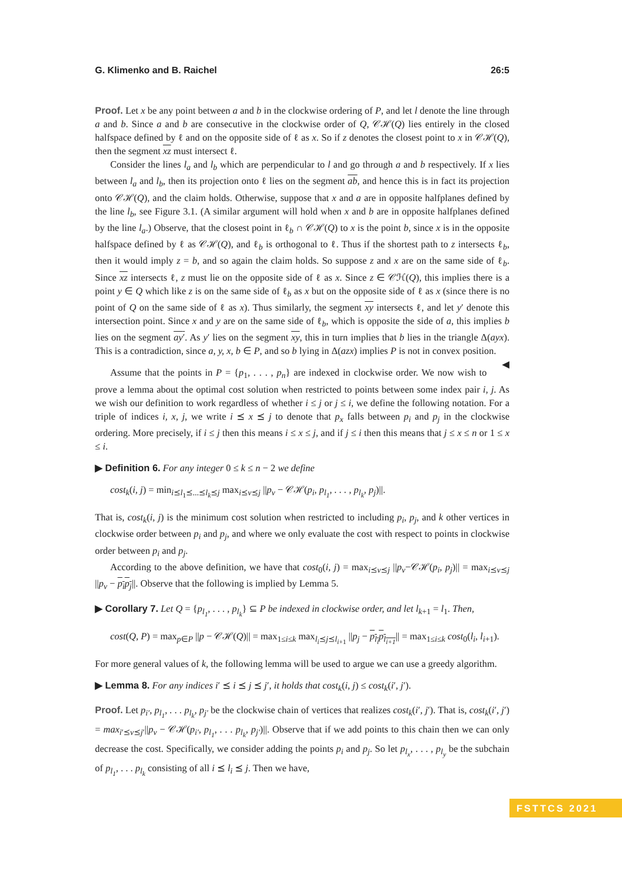G. Klimenko and B. Raichel 26:5
Proof. Let x be any point between a and b in the clockwise ordering of P, and let l denote the line through a and b. Since a and b are consecutive in the clockwise order of Q, 𝒞ℋ(Q) lies entirely in the closed halfspace defined by ℓ and on the opposite side of ℓ as x. So if z denotes the closest point to x in 𝒞ℋ(Q), then the segment xz must intersect ℓ.
Consider the lines l<sub>a</sub> and l<sub>b</sub> which are perpendicular to l and go through a and b respectively. If x lies between l<sub>a</sub> and l<sub>b</sub>, then its projection onto ℓ lies on the segment ab, and hence this is in fact its projection onto 𝒞ℋ(Q), and the claim holds. Otherwise, suppose that x and a are in opposite halfplanes defined by the line l<sub>b</sub>, see Figure 3.1. (A similar argument will hold when x and b are in opposite halfplanes defined by the line l<sub>a</sub>.) Observe, that the closest point in ℓ<sub>b</sub> ∩ 𝒞ℋ(Q) to x is the point b, since x is in the opposite halfspace defined by ℓ as 𝒞ℋ(Q), and ℓ<sub>b</sub> is orthogonal to ℓ. Thus if the shortest path to z intersects ℓ<sub>b</sub>, then it would imply z = b, and so again the claim holds. So suppose z and x are on the same side of ℓ<sub>b</sub>. Since xz intersects ℓ, z must lie on the opposite side of ℓ as x. Since z ∈ 𝒞ℋ(Q), this implies there is a point y ∈ Q which like z is on the same side of ℓ<sub>b</sub> as x but on the opposite side of ℓ as x (since there is no point of Q on the same side of ℓ as x). Thus similarly, the segment xy intersects ℓ, and let y′ denote this intersection point. Since x and y are on the same side of ℓ<sub>b</sub>, which is opposite the side of a, this implies b lies on the segment ay′. As y′ lies on the segment xy, this in turn implies that b lies in the triangle Δ(ayx). This is a contradiction, since a, y, x, b ∈ P, and so b lying in Δ(azx) implies P is not in convex position. ◀
Assume that the points in P = {p<sub>1</sub>, . . . , p<sub>n</sub>} are indexed in clockwise order. We now wish to prove a lemma about the optimal cost solution when restricted to points between some index pair i, j. As we wish our definition to work regardless of whether i ≤ j or j ≤ i, we define the following notation. For a triple of indices i, x, j, we write i ⪯ x ⪯ j to denote that p<sub>x</sub> falls between p<sub>i</sub> and p<sub>j</sub> in the clockwise ordering. More precisely, if i ≤ j then this means i ≤ x ≤ j, and if j ≤ i then this means that j ≤ x ≤ n or 1 ≤ x ≤ i.
▶ Definition 6. For any integer 0 ≤ k ≤ n − 2 we define
cost<sub>k</sub>(i, j) = min<sub>i⪯l<sub>1</sub>⪯...⪯l<sub>k</sub>⪯j</sub> max<sub>i⪯v⪯j</sub> ||p<sub>v</sub> − 𝒞ℋ(p<sub>i</sub>, p<sub>l<sub>1</sub></sub>, . . . , p<sub>l<sub>k</sub></sub>, p<sub>j</sub>)||.
That is, cost<sub>k</sub>(i, j) is the minimum cost solution when restricted to including p<sub>i</sub>, p<sub>j</sub>, and k other vertices in clockwise order between p<sub>i</sub> and p<sub>j</sub>, and where we only evaluate the cost with respect to points in clockwise order between p<sub>i</sub> and p<sub>j</sub>.
According to the above definition, we have that cost<sub>0</sub>(i, j) = max<sub>i⪯v⪯j</sub> ||p<sub>v</sub>−𝒞ℋ(p<sub>i</sub>, p<sub>j</sub>)|| = max<sub>i⪯v⪯j</sub> ||p<sub>v</sub> − p<sub>i</sub>p<sub>j</sub>||. Observe that the following is implied by Lemma 5.
▶ Corollary 7. Let Q = {p<sub>l<sub>1</sub></sub>, . . . , p<sub>l<sub>k</sub></sub>} ⊆ P be indexed in clockwise order, and let l<sub>k+1</sub> = l<sub>1</sub>. Then,
cost(Q, P) = max<sub>p∈P</sub> ||p − 𝒞ℋ(Q)|| = max<sub>1≤i≤k</sub> max<sub>l<sub>i</sub>⪯j⪯l<sub>i+1</sub></sub> ||p<sub>j</sub> − p<sub>l<sub>i</sub></sub>p<sub>l<sub>i+1</sub></sub>|| = max<sub>1≤i≤k</sub> cost<sub>0</sub>(l<sub>i</sub>, l<sub>i+1</sub>).
For more general values of k, the following lemma will be used to argue we can use a greedy algorithm.
▶ Lemma 8. For any indices i′ ⪯ i ⪯ j ⪯ j′, it holds that cost<sub>k</sub>(i, j) ≤ cost<sub>k</sub>(i′, j′).
Proof. Let p<sub>i′</sub>, p<sub>l<sub>1</sub></sub>, . . . p<sub>l<sub>k</sub></sub>, p<sub>j′</sub> be the clockwise chain of vertices that realizes cost<sub>k</sub>(i′, j′). That is, cost<sub>k</sub>(i′, j′) = max<sub>i′⪯v⪯j′</sub>||p<sub>v</sub> − 𝒞ℋ(p<sub>i′</sub>, p<sub>l<sub>1</sub></sub>, . . . p<sub>l<sub>k</sub></sub>, p<sub>j′</sub>)||. Observe that if we add points to this chain then we can only decrease the cost. Specifically, we consider adding the points p<sub>i</sub> and p<sub>j</sub>. So let p<sub>l<sub>x</sub></sub>, . . . , p<sub>l<sub>y</sub></sub> be the subchain of p<sub>l<sub>1</sub></sub>, . . . p<sub>l<sub>k</sub></sub> consisting of all i ⪯ l<sub>i</sub> ⪯ j. Then we have,
FSTTCS 2021